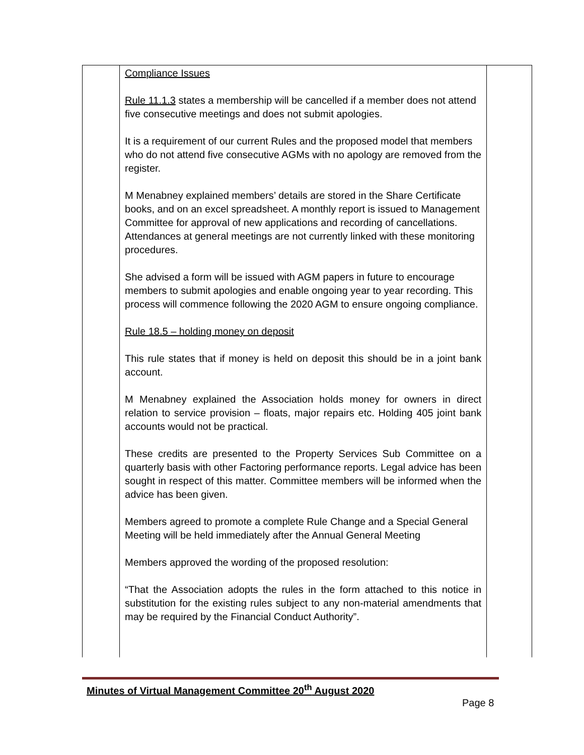| | Compliance Issues Rule 11.1.3 states a membership will be cancelled if a member does not attend five consecutive meetings and does not submit apologies. It is a requirement of our current Rules and the proposed model that members who do not attend five consecutive AGMs with no apology are removed from the register. M Menabney explained members’ details are stored in the Share Certificate books, and on an excel spreadsheet. A monthly report is issued to Management Committee for approval of new applications and recording of cancellations. Attendances at general meetings are not currently linked with these monitoring procedures. She advised a form will be issued with AGM papers in future to encourage members to submit apologies and enable ongoing year to year recording. This process will commence following the 2020 AGM to ensure ongoing compliance. Rule 18.5 – holding money on deposit This rule states that if money is held on deposit this should be in a joint bank account. M Menabney explained the Association holds money for owners in direct relation to service provision – floats, major repairs etc. Holding 405 joint bank accounts would not be practical. These credits are presented to the Property Services Sub Committee on a quarterly basis with other Factoring performance reports. Legal advice has been sought in respect of this matter. Committee members will be informed when the advice has been given. Members agreed to promote a complete Rule Change and a Special General Meeting will be held immediately after the Annual General Meeting Members approved the wording of the proposed resolution: “That the Association adopts the rules in the form attached to this notice in substitution for the existing rules subject to any non-material amendments that may be required by the Financial Conduct Authority”. | |
Minutes of Virtual Management Committee 20<sup>th</sup> August 2020
Page 8